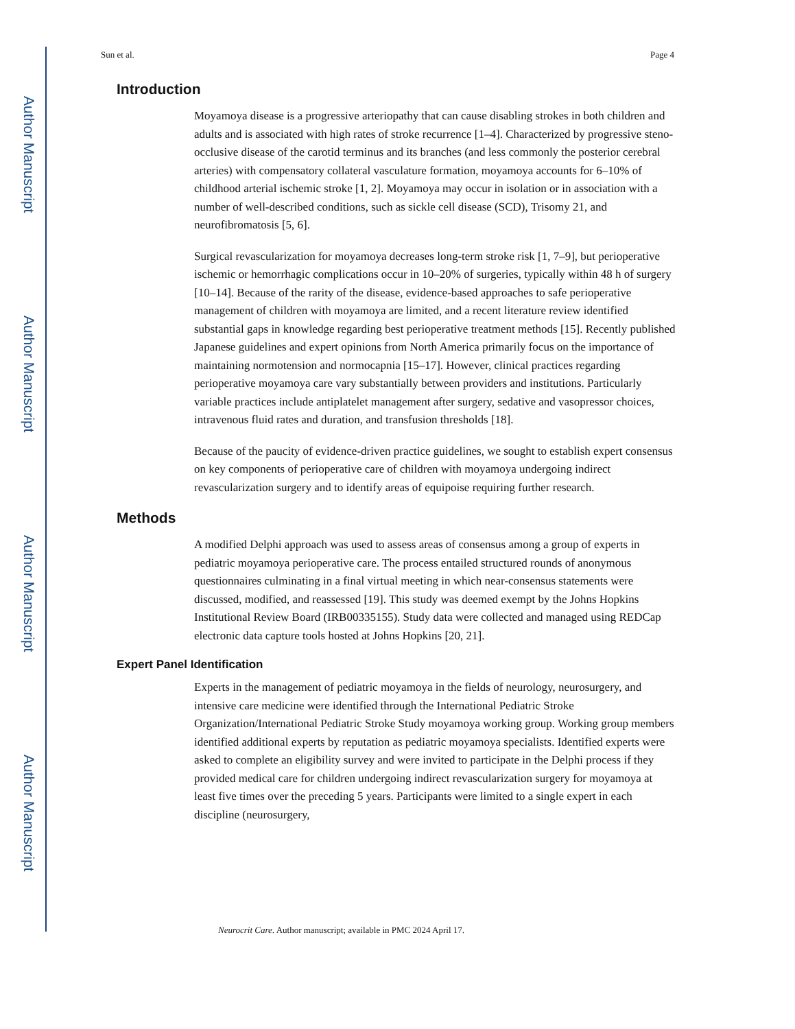Author Manuscript
Author Manuscript
Author Manuscript
Author Manuscript
Sun et al. Page 4
Introduction
Moyamoya disease is a progressive arteriopathy that can cause disabling strokes in both children and adults and is associated with high rates of stroke recurrence [1–4]. Characterized by progressive steno-occlusive disease of the carotid terminus and its branches (and less commonly the posterior cerebral arteries) with compensatory collateral vasculature formation, moyamoya accounts for 6–10% of childhood arterial ischemic stroke [1, 2]. Moyamoya may occur in isolation or in association with a number of well-described conditions, such as sickle cell disease (SCD), Trisomy 21, and neurofibromatosis [5, 6].
Surgical revascularization for moyamoya decreases long-term stroke risk [1, 7–9], but perioperative ischemic or hemorrhagic complications occur in 10–20% of surgeries, typically within 48 h of surgery [10–14]. Because of the rarity of the disease, evidence-based approaches to safe perioperative management of children with moyamoya are limited, and a recent literature review identified substantial gaps in knowledge regarding best perioperative treatment methods [15]. Recently published Japanese guidelines and expert opinions from North America primarily focus on the importance of maintaining normotension and normocapnia [15–17]. However, clinical practices regarding perioperative moyamoya care vary substantially between providers and institutions. Particularly variable practices include antiplatelet management after surgery, sedative and vasopressor choices, intravenous fluid rates and duration, and transfusion thresholds [18].
Because of the paucity of evidence-driven practice guidelines, we sought to establish expert consensus on key components of perioperative care of children with moyamoya undergoing indirect revascularization surgery and to identify areas of equipoise requiring further research.
Methods
A modified Delphi approach was used to assess areas of consensus among a group of experts in pediatric moyamoya perioperative care. The process entailed structured rounds of anonymous questionnaires culminating in a final virtual meeting in which near-consensus statements were discussed, modified, and reassessed [19]. This study was deemed exempt by the Johns Hopkins Institutional Review Board (IRB00335155). Study data were collected and managed using REDCap electronic data capture tools hosted at Johns Hopkins [20, 21].
Expert Panel Identification
Experts in the management of pediatric moyamoya in the fields of neurology, neurosurgery, and intensive care medicine were identified through the International Pediatric Stroke Organization/International Pediatric Stroke Study moyamoya working group. Working group members identified additional experts by reputation as pediatric moyamoya specialists. Identified experts were asked to complete an eligibility survey and were invited to participate in the Delphi process if they provided medical care for children undergoing indirect revascularization surgery for moyamoya at least five times over the preceding 5 years. Participants were limited to a single expert in each discipline (neurosurgery,
Neurocrit Care. Author manuscript; available in PMC 2024 April 17.